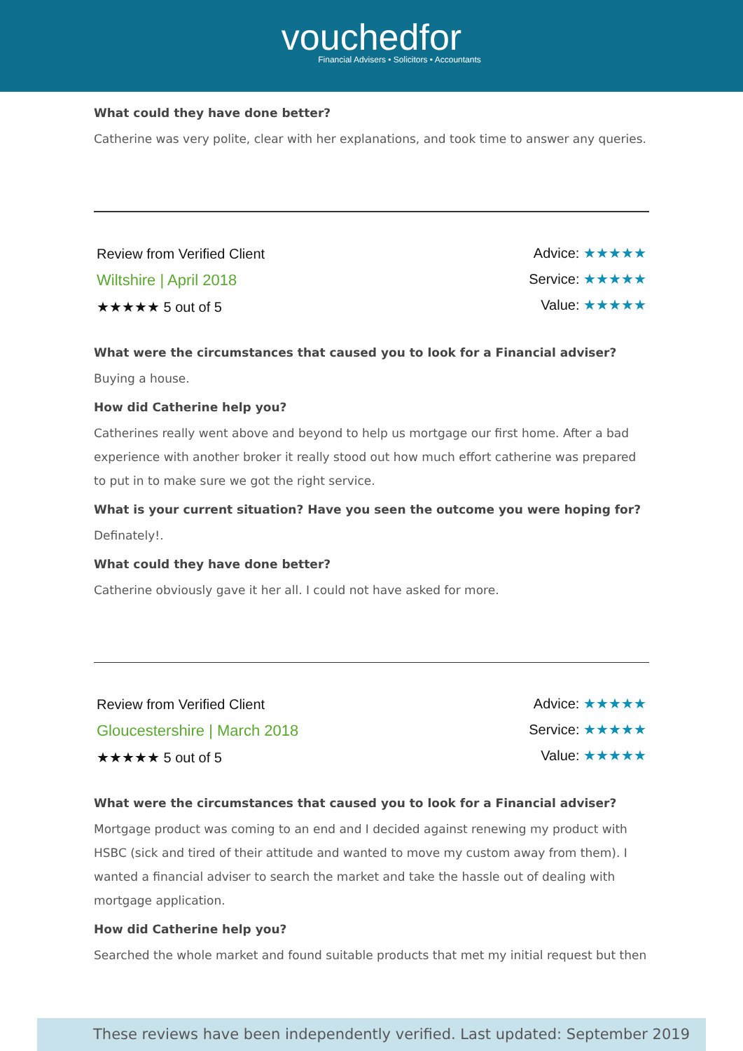vouchedfor
Financial Advisers • Solicitors • Accountants
What could they have done better?
Catherine was very polite, clear with her explanations, and took time to answer any queries.
Review from Verified Client
Wiltshire | April 2018
★★★★★ 5 out of 5
Advice: ★★★★★
Service: ★★★★★
Value: ★★★★★
What were the circumstances that caused you to look for a Financial adviser?
Buying a house.
How did Catherine help you?
Catherines really went above and beyond to help us mortgage our first home. After a bad experience with another broker it really stood out how much effort catherine was prepared to put in to make sure we got the right service.
What is your current situation? Have you seen the outcome you were hoping for?
Definately!.
What could they have done better?
Catherine obviously gave it her all. I could not have asked for more.
Review from Verified Client
Gloucestershire | March 2018
★★★★★ 5 out of 5
Advice: ★★★★★
Service: ★★★★★
Value: ★★★★★
What were the circumstances that caused you to look for a Financial adviser?
Mortgage product was coming to an end and I decided against renewing my product with HSBC (sick and tired of their attitude and wanted to move my custom away from them). I wanted a financial adviser to search the market and take the hassle out of dealing with mortgage application.
How did Catherine help you?
Searched the whole market and found suitable products that met my initial request but then
These reviews have been independently verified. Last updated: September 2019